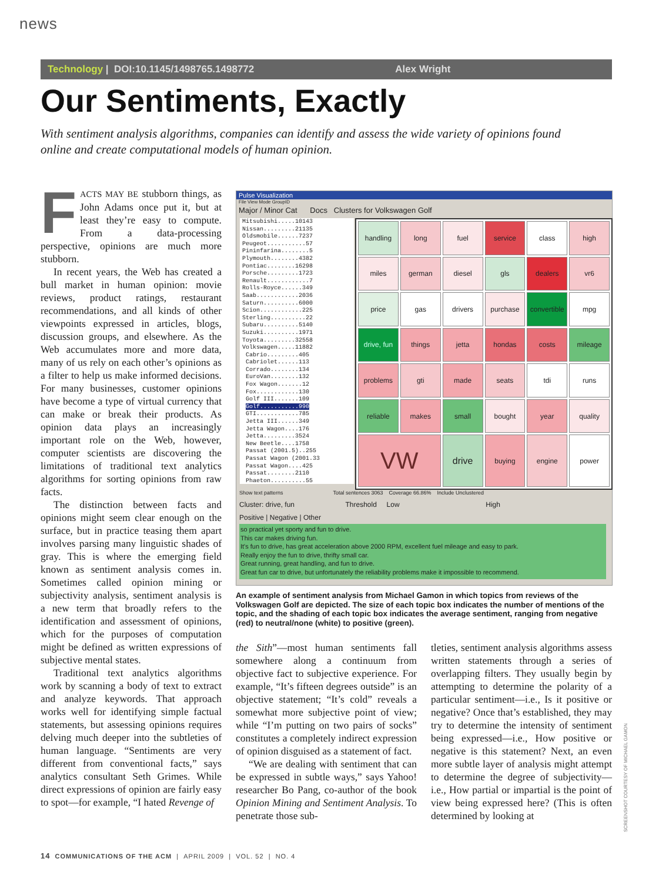news
Technology | DOI:10.1145/1498765.1498772 Alex Wright
Our Sentiments, Exactly
With sentiment analysis algorithms, companies can identify and assess the wide variety of opinions found online and create computational models of human opinion.
FACTS MAY BE stubborn things, as John Adams once put it, but at least they’re easy to compute. From a data-processing perspective, opinions are much more stubborn.
In recent years, the Web has created a bull market in human opinion: movie reviews, product ratings, restaurant recommendations, and all kinds of other viewpoints expressed in articles, blogs, discussion groups, and elsewhere. As the Web accumulates more and more data, many of us rely on each other’s opinions as a filter to help us make informed decisions. For many businesses, customer opinions have become a type of virtual currency that can make or break their products. As opinion data plays an increasingly important role on the Web, however, computer scientists are discovering the limitations of traditional text analytics algorithms for sorting opinions from raw facts.
The distinction between facts and opinions might seem clear enough on the surface, but in practice teasing them apart involves parsing many linguistic shades of gray. This is where the emerging field known as sentiment analysis comes in. Sometimes called opinion mining or subjectivity analysis, sentiment analysis is a new term that broadly refers to the identification and assessment of opinions, which for the purposes of computation might be defined as written expressions of subjective mental states.
Traditional text analytics algorithms work by scanning a body of text to extract and analyze keywords. That approach works well for identifying simple factual statements, but assessing opinions requires delving much deeper into the subtleties of human language. “Sentiments are very different from conventional facts,” says analytics consultant Seth Grimes. While direct expressions of opinion are fairly easy to spot—for example, “I hated Revenge of
Pulse Visualization
File View Mode GroupID
Major / Minor Cat Docs Clusters for Volkswagen Golf
Mitsubishi.....10143
Nissan.........21135
Oldsmobile......7237
Peugeot...........57
Pininfarina........5
Plymouth........4382
Pontiac........16298
Porsche.........1723
Renault............7
Rolls-Royce......349
Saab............2036
Saturn..........6000
Scion............225
Sterling..........22
Subaru..........5140
Suzuki..........1971
Toyota.........32558
Volkswagen.....11882
Cabrio.........405
Cabriolet......113
Corrado........134
EuroVan........132
Fox Wagon.......12
Fox............130
Golf III.......109
Golf...........990
GTI............785
Jetta III......349
Jetta Wagon....176
Jetta.........3524
New Beetle....1758
Passat (2001.5)..255
Passat Wagon (2001.33
Passat Wagon....425
Passat........2110
Phaeton..........55
handling
long
fuel
service
class
high
miles
german
diesel
gls
dealers
vr6
price
gas
drivers
purchase
convertible
mpg
drive, fun
things
jetta
hondas
costs
mileage
problems
gti
made
seats
tdi
runs
reliable
makes
small
bought
year
quality
VW
drive
buying
engine
power
Show text patterns Total sentences 3063 Coverage 66.86% Include Unclustered
Cluster: drive, fun Threshold Low High
Positive | Negative | Other
so practical yet sporty and fun to drive.
This car makes driving fun.
It's fun to drive, has great acceleration above 2000 RPM, excellent fuel mileage and easy to park.
Really enjoy the fun to drive, thrifty small car.
Great running, great handling, and fun to drive.
Great fun car to drive, but unfortunately the reliability problems make it impossible to recommend.
An example of sentiment analysis from Michael Gamon in which topics from reviews of the Volkswagen Golf are depicted. The size of each topic box indicates the number of mentions of the topic, and the shading of each topic box indicates the average sentiment, ranging from negative (red) to neutral/none (white) to positive (green).
the Sith”—most human sentiments fall somewhere along a continuum from objective fact to subjective experience. For example, “It’s fifteen degrees outside” is an objective statement; “It’s cold” reveals a somewhat more subjective point of view; while “I’m putting on two pairs of socks” constitutes a completely indirect expression of opinion disguised as a statement of fact.
“We are dealing with sentiment that can be expressed in subtle ways,” says Yahoo! researcher Bo Pang, co-author of the book Opinion Mining and Sentiment Analysis. To penetrate those sub-
tleties, sentiment analysis algorithms assess written statements through a series of overlapping filters. They usually begin by attempting to determine the polarity of a particular sentiment—i.e., Is it positive or negative? Once that’s established, they may try to determine the intensity of sentiment being expressed—i.e., How positive or negative is this statement? Next, an even more subtle layer of analysis might attempt to determine the degree of subjectivity—i.e., How partial or impartial is the point of view being expressed here? (This is often determined by looking at
SCREENSHOT COURTESY OF MICHAEL GAMON
14 COMMUNICATIONS OF THE ACM | APRIL 2009 | VOL. 52 | NO. 4